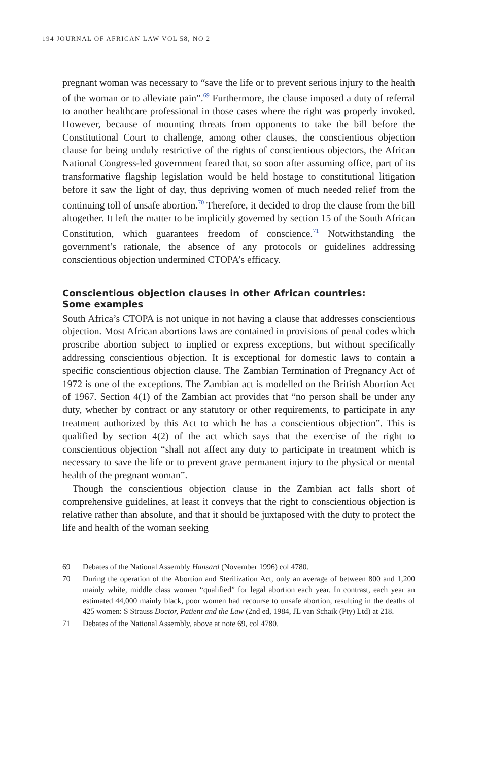194 JOURNAL OF AFRICAN LAW VOL 58, NO 2
pregnant woman was necessary to “save the life or to prevent serious injury to the health of the woman or to alleviate pain”.<sup>69</sup> Furthermore, the clause imposed a duty of referral to another healthcare professional in those cases where the right was properly invoked. However, because of mounting threats from opponents to take the bill before the Constitutional Court to challenge, among other clauses, the conscientious objection clause for being unduly restrictive of the rights of conscientious objectors, the African National Congress-led government feared that, so soon after assuming office, part of its transformative flagship legislation would be held hostage to constitutional litigation before it saw the light of day, thus depriving women of much needed relief from the continuing toll of unsafe abortion.<sup>70</sup> Therefore, it decided to drop the clause from the bill altogether. It left the matter to be implicitly governed by section 15 of the South African Constitution, which guarantees freedom of conscience.<sup>71</sup> Notwithstanding the government’s rationale, the absence of any protocols or guidelines addressing conscientious objection undermined CTOPA’s efficacy.
Conscientious objection clauses in other African countries:
Some examples
South Africa’s CTOPA is not unique in not having a clause that addresses conscientious objection. Most African abortions laws are contained in provisions of penal codes which proscribe abortion subject to implied or express exceptions, but without specifically addressing conscientious objection. It is exceptional for domestic laws to contain a specific conscientious objection clause. The Zambian Termination of Pregnancy Act of 1972 is one of the exceptions. The Zambian act is modelled on the British Abortion Act of 1967. Section 4(1) of the Zambian act provides that “no person shall be under any duty, whether by contract or any statutory or other requirements, to participate in any treatment authorized by this Act to which he has a conscientious objection”. This is qualified by section 4(2) of the act which says that the exercise of the right to conscientious objection “shall not affect any duty to participate in treatment which is necessary to save the life or to prevent grave permanent injury to the physical or mental health of the pregnant woman”.
Though the conscientious objection clause in the Zambian act falls short of comprehensive guidelines, at least it conveys that the right to conscientious objection is relative rather than absolute, and that it should be juxtaposed with the duty to protect the life and health of the woman seeking
69 Debates of the National Assembly Hansard (November 1996) col 4780.
70 During the operation of the Abortion and Sterilization Act, only an average of between 800 and 1,200 mainly white, middle class women “qualified” for legal abortion each year. In contrast, each year an estimated 44,000 mainly black, poor women had recourse to unsafe abortion, resulting in the deaths of 425 women: S Strauss Doctor, Patient and the Law (2nd ed, 1984, JL van Schaik (Pty) Ltd) at 218.
71 Debates of the National Assembly, above at note 69, col 4780.